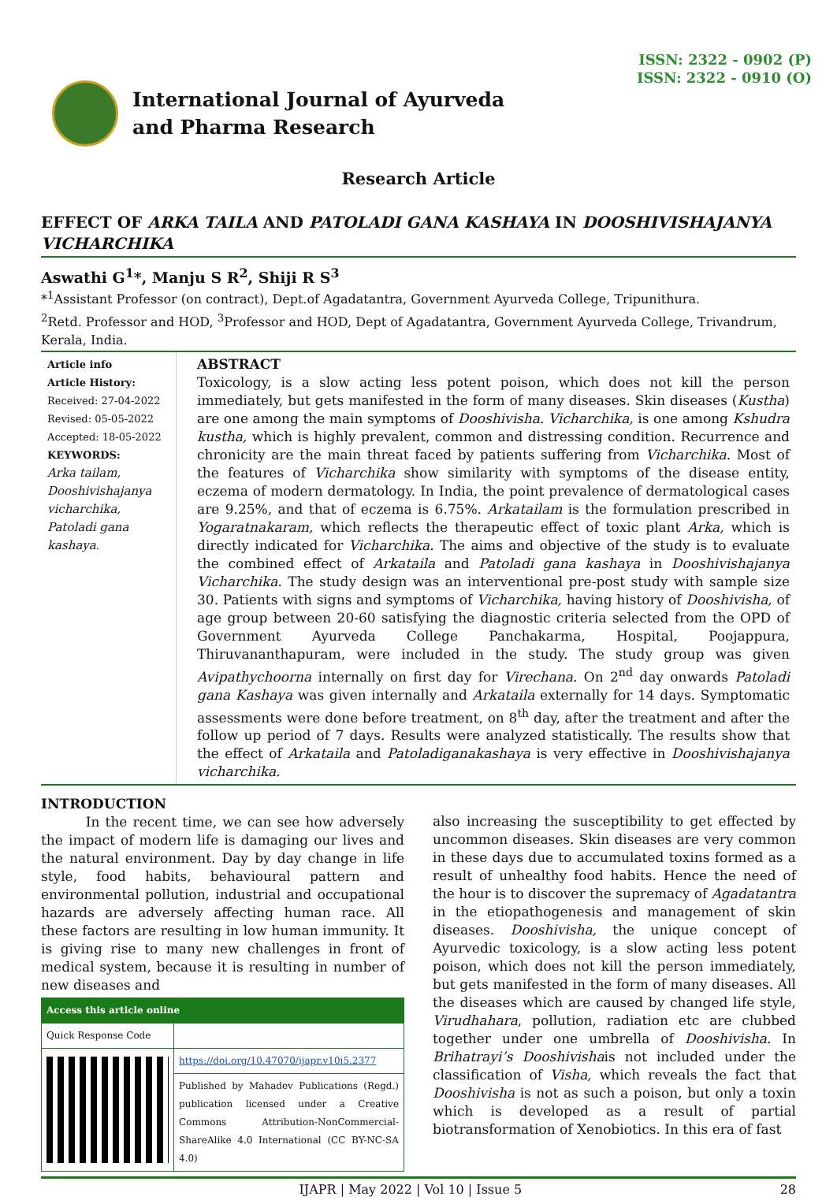ISSN: 2322 - 0902 (P)
ISSN: 2322 - 0910 (O)
International Journal of Ayurveda
and Pharma Research
Research Article
EFFECT OF ARKA TAILA AND PATOLADI GANA KASHAYA IN DOOSHIVISHAJANYA VICHARCHIKA
Aswathi G<sup>1</sup>*, Manju S R<sup>2</sup>, Shiji R S<sup>3</sup>
*<sup>1</sup>Assistant Professor (on contract), Dept.of Agadatantra, Government Ayurveda College, Tripunithura.
<sup>2</sup> Retd. Professor and HOD, <sup>3</sup>Professor and HOD, Dept of Agadatantra, Government Ayurveda College, Trivandrum, Kerala, India.
Article info
Article History:
Received: 27-04-2022
Revised: 05-05-2022
Accepted: 18-05-2022
KEYWORDS:
Arka tailam, Dooshivishajanya vicharchika, Patoladi gana kashaya.
ABSTRACT
Toxicology, is a slow acting less potent poison, which does not kill the person immediately, but gets manifested in the form of many diseases. Skin diseases (Kustha) are one among the main symptoms of Dooshivisha. Vicharchika, is one among Kshudra kustha, which is highly prevalent, common and distressing condition. Recurrence and chronicity are the main threat faced by patients suffering from Vicharchika. Most of the features of Vicharchika show similarity with symptoms of the disease entity, eczema of modern dermatology. In India, the point prevalence of dermatological cases are 9.25%, and that of eczema is 6.75%. Arkatailam is the formulation prescribed in Yogaratnakaram, which reflects the therapeutic effect of toxic plant Arka, which is directly indicated for Vicharchika. The aims and objective of the study is to evaluate the combined effect of Arkataila and Patoladi gana kashaya in Dooshivishajanya Vicharchika. The study design was an interventional pre-post study with sample size 30. Patients with signs and symptoms of Vicharchika, having history of Dooshivisha, of age group between 20-60 satisfying the diagnostic criteria selected from the OPD of Government Ayurveda College Panchakarma, Hospital, Poojappura, Thiruvananthapuram, were included in the study. The study group was given Avipathychoorna internally on first day for Virechana. On 2<sup>nd</sup> day onwards Patoladi gana Kashaya was given internally and Arkataila externally for 14 days. Symptomatic assessments were done before treatment, on 8<sup>th</sup> day, after the treatment and after the follow up period of 7 days. Results were analyzed statistically. The results show that the effect of Arkataila and Patoladiganakashaya is very effective in Dooshivishajanya vicharchika.
INTRODUCTION
In the recent time, we can see how adversely the impact of modern life is damaging our lives and the natural environment. Day by day change in life style, food habits, behavioural pattern and environmental pollution, industrial and occupational hazards are adversely affecting human race. All these factors are resulting in low human immunity. It is giving rise to many new challenges in front of medical system, because it is resulting in number of new diseases and
| Access this article online | |
| --- | --- |
| Quick Response Code | |
| | https://doi.org/10.47070/ijapr.v10i5.2377 |
| | Published by Mahadev Publications (Regd.) publication licensed under a Creative Commons Attribution-NonCommercial-ShareAlike 4.0 International (CC BY-NC-SA 4.0) |
also increasing the susceptibility to get effected by uncommon diseases. Skin diseases are very common in these days due to accumulated toxins formed as a result of unhealthy food habits. Hence the need of the hour is to discover the supremacy of Agadatantra in the etiopathogenesis and management of skin diseases. Dooshivisha, the unique concept of Ayurvedic toxicology, is a slow acting less potent poison, which does not kill the person immediately, but gets manifested in the form of many diseases. All the diseases which are caused by changed life style, Virudhahara, pollution, radiation etc are clubbed together under one umbrella of Dooshivisha. In Brihatrayi’s Dooshivishais not included under the classification of Visha, which reveals the fact that Dooshivisha is not as such a poison, but only a toxin which is developed as a result of partial biotransformation of Xenobiotics. In this era of fast
IJAPR | May 2022 | Vol 10 | Issue 5 28